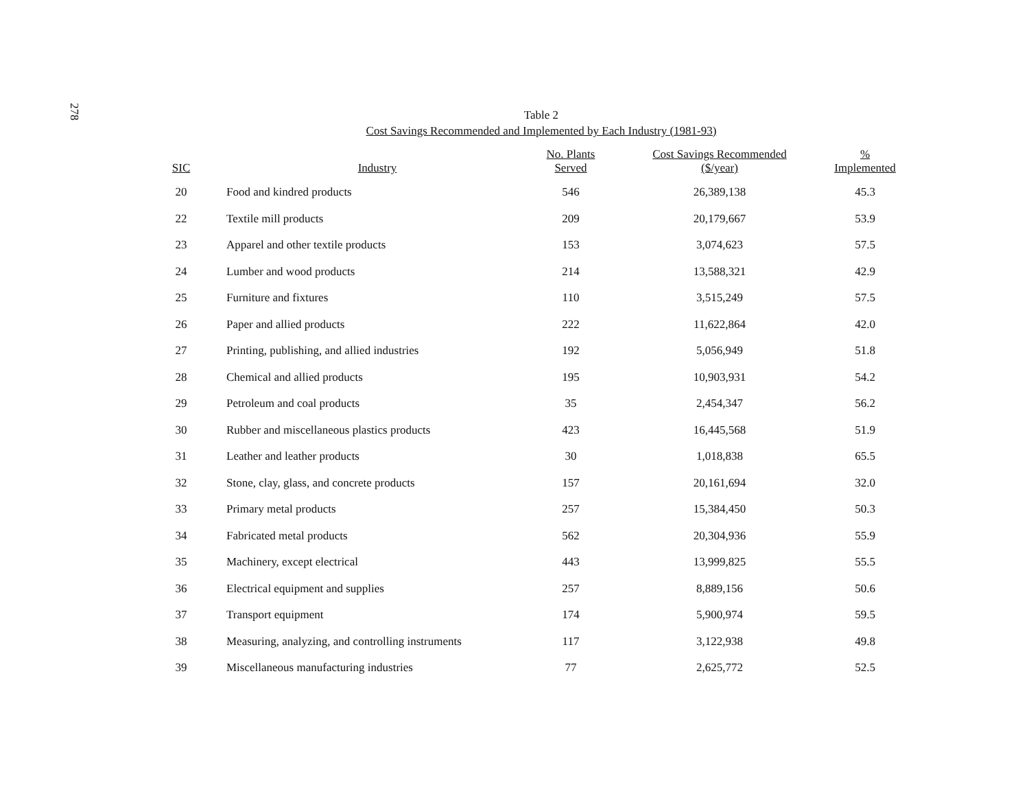278
Table 2
Cost Savings Recommended and Implemented by Each Industry (1981-93)
| SIC | Industry | No. Plants Served | Cost Savings Recommended ($/year) | % Implemented |
| --- | --- | --- | --- | --- |
| 20 | Food and kindred products | 546 | 26,389,138 | 45.3 |
| 22 | Textile mill products | 209 | 20,179,667 | 53.9 |
| 23 | Apparel and other textile products | 153 | 3,074,623 | 57.5 |
| 24 | Lumber and wood products | 214 | 13,588,321 | 42.9 |
| 25 | Furniture and fixtures | 110 | 3,515,249 | 57.5 |
| 26 | Paper and allied products | 222 | 11,622,864 | 42.0 |
| 27 | Printing, publishing, and allied industries | 192 | 5,056,949 | 51.8 |
| 28 | Chemical and allied products | 195 | 10,903,931 | 54.2 |
| 29 | Petroleum and coal products | 35 | 2,454,347 | 56.2 |
| 30 | Rubber and miscellaneous plastics products | 423 | 16,445,568 | 51.9 |
| 31 | Leather and leather products | 30 | 1,018,838 | 65.5 |
| 32 | Stone, clay, glass, and concrete products | 157 | 20,161,694 | 32.0 |
| 33 | Primary metal products | 257 | 15,384,450 | 50.3 |
| 34 | Fabricated metal products | 562 | 20,304,936 | 55.9 |
| 35 | Machinery, except electrical | 443 | 13,999,825 | 55.5 |
| 36 | Electrical equipment and supplies | 257 | 8,889,156 | 50.6 |
| 37 | Transport equipment | 174 | 5,900,974 | 59.5 |
| 38 | Measuring, analyzing, and controlling instruments | 117 | 3,122,938 | 49.8 |
| 39 | Miscellaneous manufacturing industries | 77 | 2,625,772 | 52.5 |